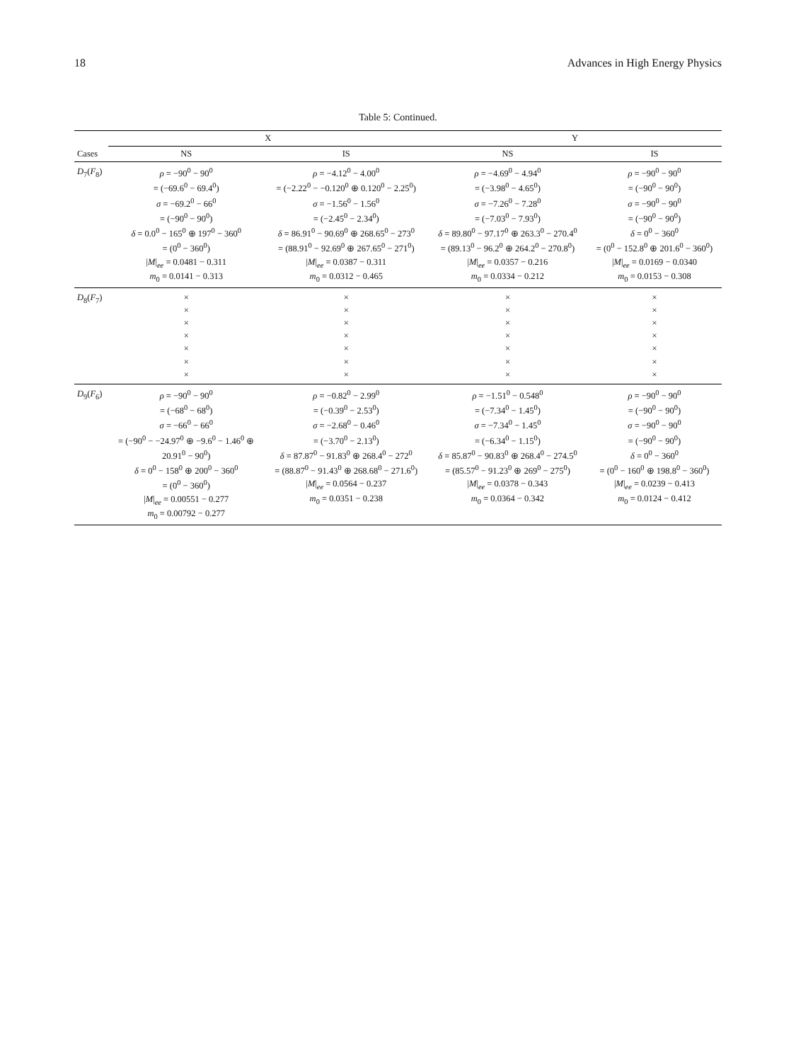18 Advances in High Energy Physics
Table 5: Continued.
| Cases | X | | Y | |
| --- | --- | --- | --- | --- |
| | NS | IS | NS | IS |
| D<sub>7</sub>( F<sub>8</sub>) | ρ = −90<sup>0</sup> − 90<sup>0</sup> = (−69.6<sup>0</sup> − 69.4<sup>0</sup>) σ = −69.2<sup>0</sup> − 66<sup>0</sup> = (−90<sup>0</sup> − 90<sup>0</sup>) δ = 0.0<sup>0</sup> − 165<sup>0</sup> ⊕ 197<sup>0</sup> − 360<sup>0</sup> = (0<sup>0</sup> − 360<sup>0</sup>) / M /<sub>ee</sub> = 0.0481 − 0.311 m<sub>0</sub> = 0.0141 − 0.313 | ρ = −4.12<sup>0</sup> − 4.00<sup>0</sup> = (−2.22<sup>0</sup> − −0.120<sup>0</sup> ⊕ 0.120<sup>0</sup> − 2.25<sup>0</sup>) σ = −1.56<sup>0</sup> − 1.56<sup>0</sup> = (−2.45<sup>0</sup> − 2.34<sup>0</sup>) δ = 86.91<sup>0</sup> − 90.69<sup>0</sup> ⊕ 268.65<sup>0</sup> − 273<sup>0</sup> = (88.91<sup>0</sup> − 92.69<sup>0</sup> ⊕ 267.65<sup>0</sup> − 271<sup>0</sup>) / M /<sub>ee</sub> = 0.0387 − 0.311 m<sub>0</sub> = 0.0312 − 0.465 | ρ = −4.69<sup>0</sup> − 4.94<sup>0</sup> = (−3.98<sup>0</sup> − 4.65<sup>0</sup>) σ = −7.26<sup>0</sup> − 7.28<sup>0</sup> = (−7.03<sup>0</sup> − 7.93<sup>0</sup>) δ = 89.80<sup>0</sup> − 97.17<sup>0</sup> ⊕ 263.3<sup>0</sup> − 270.4<sup>0</sup> = (89.13<sup>0</sup> − 96.2<sup>0</sup> ⊕ 264.2<sup>0</sup> − 270.8<sup>0</sup>) / M /<sub>ee</sub> = 0.0357 − 0.216 m<sub>0</sub> = 0.0334 − 0.212 | ρ = −90<sup>0</sup> − 90<sup>0</sup> = (−90<sup>0</sup> − 90<sup>0</sup>) σ = −90<sup>0</sup> − 90<sup>0</sup> = (−90<sup>0</sup> − 90<sup>0</sup>) δ = 0<sup>0</sup> − 360<sup>0</sup> = (0<sup>0</sup> − 152.8<sup>0</sup> ⊕ 201.6<sup>0</sup> − 360<sup>0</sup>) / M /<sub>ee</sub> = 0.0169 − 0.0340 m<sub>0</sub> = 0.0153 − 0.308 |
| D<sub>8</sub>( F<sub>7</sub>) | × × × × × × × | × × × × × × × | × × × × × × × | × × × × × × × |
| D<sub>9</sub>( F<sub>6</sub>) | ρ = −90<sup>0</sup> − 90<sup>0</sup> = (−68<sup>0</sup> − 68<sup>0</sup>) σ = −66<sup>0</sup> − 66<sup>0</sup> = (−90<sup>0</sup> − −24.97<sup>0</sup> ⊕ −9.6<sup>0</sup> − 1.46<sup>0</sup> ⊕ 20.91<sup>0</sup> − 90<sup>0</sup>) δ = 0<sup>0</sup> − 158<sup>0</sup> ⊕ 200<sup>0</sup> − 360<sup>0</sup> = (0<sup>0</sup> − 360<sup>0</sup>) / M /<sub>ee</sub> = 0.00551 − 0.277 m<sub>0</sub> = 0.00792 − 0.277 | ρ = −0.82<sup>0</sup> − 2.99<sup>0</sup> = (−0.39<sup>0</sup> − 2.53<sup>0</sup>) σ = −2.68<sup>0</sup> − 0.46<sup>0</sup> = (−3.70<sup>0</sup> − 2.13<sup>0</sup>) δ = 87.87<sup>0</sup> − 91.83<sup>0</sup> ⊕ 268.4<sup>0</sup> − 272<sup>0</sup> = (88.87<sup>0</sup> − 91.43<sup>0</sup> ⊕ 268.68<sup>0</sup> − 271.6<sup>0</sup>) / M /<sub>ee</sub> = 0.0564 − 0.237 m<sub>0</sub> = 0.0351 − 0.238 | ρ = −1.51<sup>0</sup> − 0.548<sup>0</sup> = (−7.34<sup>0</sup> − 1.45<sup>0</sup>) σ = −7.34<sup>0</sup> − 1.45<sup>0</sup> = (−6.34<sup>0</sup> − 1.15<sup>0</sup>) δ = 85.87<sup>0</sup> − 90.83<sup>0</sup> ⊕ 268.4<sup>0</sup> − 274.5<sup>0</sup> = (85.57<sup>0</sup> − 91.23<sup>0</sup> ⊕ 269<sup>0</sup> − 275<sup>0</sup>) / M /<sub>ee</sub> = 0.0378 − 0.343 m<sub>0</sub> = 0.0364 − 0.342 | ρ = −90<sup>0</sup> − 90<sup>0</sup> = (−90<sup>0</sup> − 90<sup>0</sup>) σ = −90<sup>0</sup> − 90<sup>0</sup> = (−90<sup>0</sup> − 90<sup>0</sup>) δ = 0<sup>0</sup> − 360<sup>0</sup> = (0<sup>0</sup> − 160<sup>0</sup> ⊕ 198.8<sup>0</sup> − 360<sup>0</sup>) / M /<sub>ee</sub> = 0.0239 − 0.413 m<sub>0</sub> = 0.0124 − 0.412 |